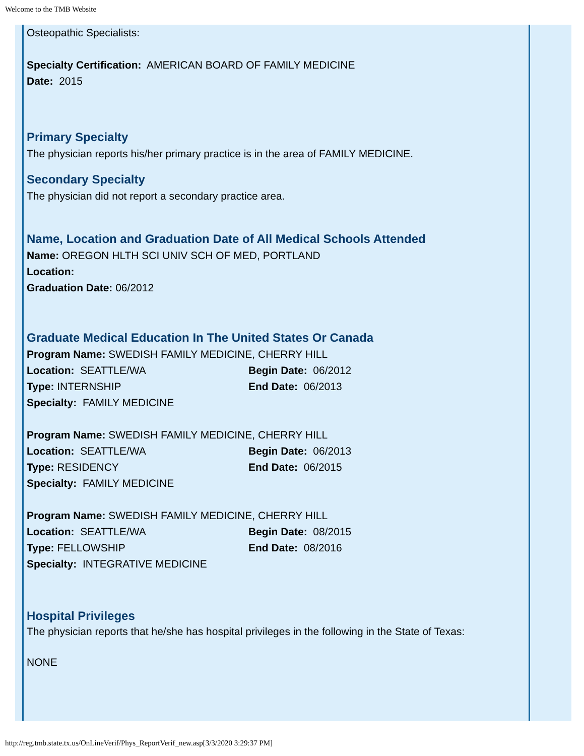Welcome to the TMB Website
Osteopathic Specialists:
Specialty Certification: AMERICAN BOARD OF FAMILY MEDICINE
Date: 2015
Primary Specialty
The physician reports his/her primary practice is in the area of FAMILY MEDICINE.
Secondary Specialty
The physician did not report a secondary practice area.
Name, Location and Graduation Date of All Medical Schools Attended
Name: OREGON HLTH SCI UNIV SCH OF MED, PORTLAND
Location:
Graduation Date: 06/2012
Graduate Medical Education In The United States Or Canada
Program Name: SWEDISH FAMILY MEDICINE, CHERRY HILL
Location: SEATTLE/WA Begin Date: 06/2012
Type: INTERNSHIP End Date: 06/2013
Specialty: FAMILY MEDICINE
Program Name: SWEDISH FAMILY MEDICINE, CHERRY HILL
Location: SEATTLE/WA Begin Date: 06/2013
Type: RESIDENCY End Date: 06/2015
Specialty: FAMILY MEDICINE
Program Name: SWEDISH FAMILY MEDICINE, CHERRY HILL
Location: SEATTLE/WA Begin Date: 08/2015
Type: FELLOWSHIP End Date: 08/2016
Specialty: INTEGRATIVE MEDICINE
Hospital Privileges
The physician reports that he/she has hospital privileges in the following in the State of Texas:
NONE
http://reg.tmb.state.tx.us/OnLineVerif/Phys_ReportVerif_new.asp[3/3/2020 3:29:37 PM]